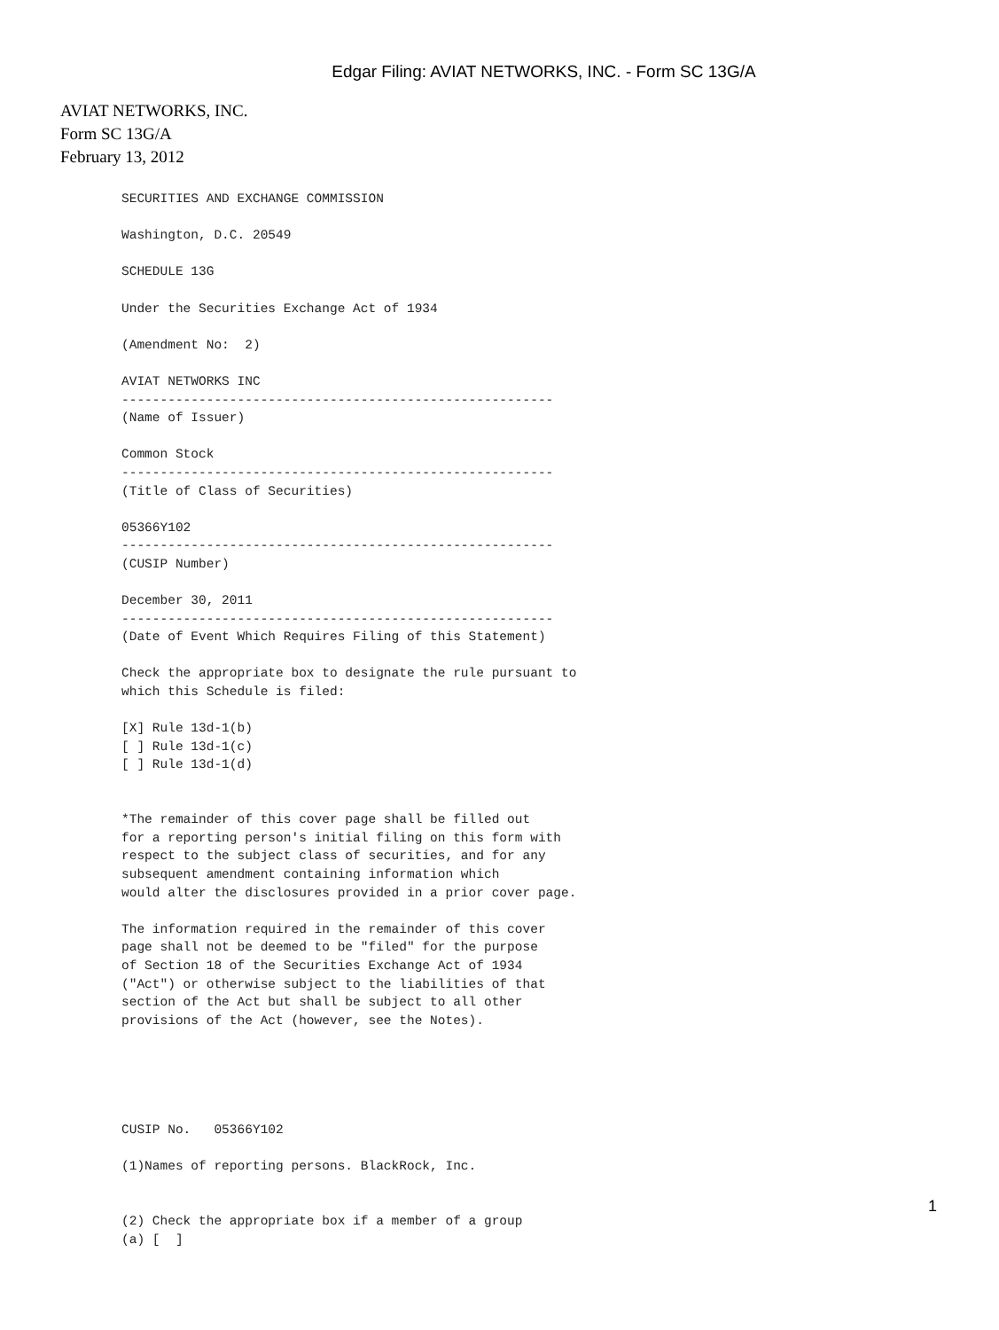Edgar Filing: AVIAT NETWORKS, INC. - Form SC 13G/A
AVIAT NETWORKS, INC.
Form SC 13G/A
February 13, 2012
SECURITIES AND EXCHANGE COMMISSION

Washington, D.C. 20549

SCHEDULE 13G

Under the Securities Exchange Act of 1934

(Amendment No:  2)

AVIAT NETWORKS INC
--------------------------------------------------------
(Name of Issuer)

Common Stock
--------------------------------------------------------
(Title of Class of Securities)

05366Y102
--------------------------------------------------------
(CUSIP Number)

December 30, 2011
--------------------------------------------------------
(Date of Event Which Requires Filing of this Statement)

Check the appropriate box to designate the rule pursuant to
which this Schedule is filed:

[X] Rule 13d-1(b)
[ ] Rule 13d-1(c)
[ ] Rule 13d-1(d)


*The remainder of this cover page shall be filled out
for a reporting person's initial filing on this form with
respect to the subject class of securities, and for any
subsequent amendment containing information which
would alter the disclosures provided in a prior cover page.

The information required in the remainder of this cover
page shall not be deemed to be "filed" for the purpose
of Section 18 of the Securities Exchange Act of 1934
("Act") or otherwise subject to the liabilities of that
section of the Act but shall be subject to all other
provisions of the Act (however, see the Notes).





CUSIP No.   05366Y102

(1)Names of reporting persons. BlackRock, Inc.


(2) Check the appropriate box if a member of a group
(a) [  ]
1